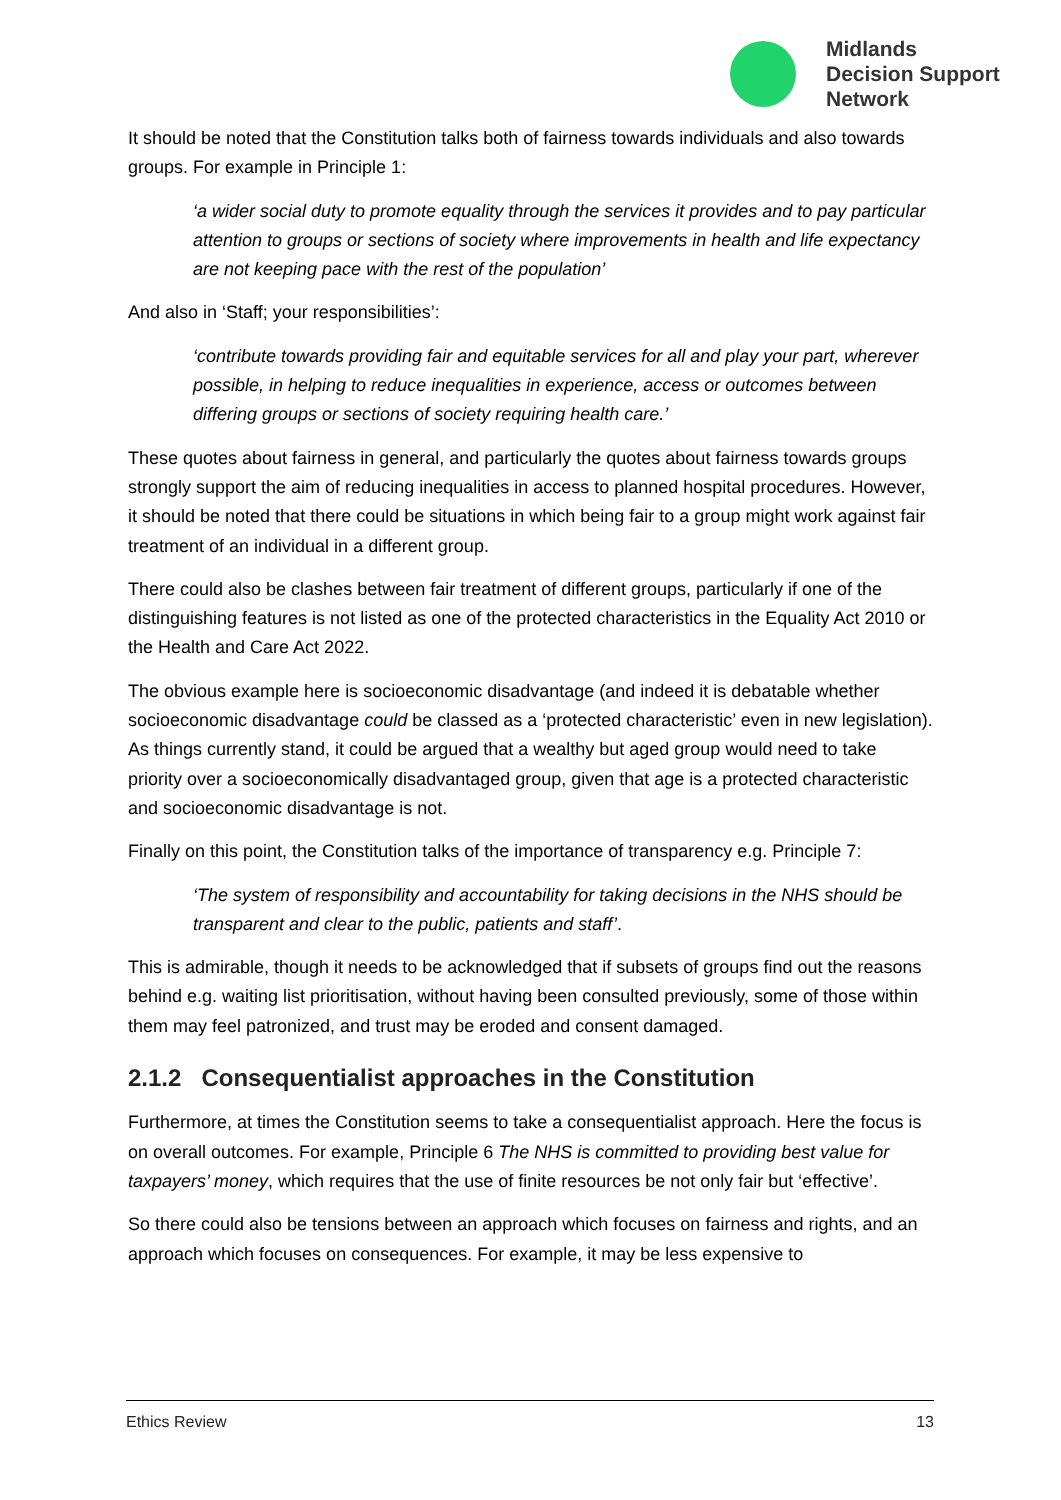Midlands
Decision Support
Network
It should be noted that the Constitution talks both of fairness towards individuals and also towards groups. For example in Principle 1:
‘a wider social duty to promote equality through the services it provides and to pay particular attention to groups or sections of society where improvements in health and life expectancy are not keeping pace with the rest of the population’
And also in ‘Staff; your responsibilities’:
‘contribute towards providing fair and equitable services for all and play your part, wherever possible, in helping to reduce inequalities in experience, access or outcomes between differing groups or sections of society requiring health care.’
These quotes about fairness in general, and particularly the quotes about fairness towards groups strongly support the aim of reducing inequalities in access to planned hospital procedures. However, it should be noted that there could be situations in which being fair to a group might work against fair treatment of an individual in a different group.
There could also be clashes between fair treatment of different groups, particularly if one of the distinguishing features is not listed as one of the protected characteristics in the Equality Act 2010 or the Health and Care Act 2022.
The obvious example here is socioeconomic disadvantage (and indeed it is debatable whether socioeconomic disadvantage could be classed as a ‘protected characteristic’ even in new legislation). As things currently stand, it could be argued that a wealthy but aged group would need to take priority over a socioeconomically disadvantaged group, given that age is a protected characteristic and socioeconomic disadvantage is not.
Finally on this point, the Constitution talks of the importance of transparency e.g. Principle 7:
‘The system of responsibility and accountability for taking decisions in the NHS should be transparent and clear to the public, patients and staff’.
This is admirable, though it needs to be acknowledged that if subsets of groups find out the reasons behind e.g. waiting list prioritisation, without having been consulted previously, some of those within them may feel patronized, and trust may be eroded and consent damaged.
2.1.2 Consequentialist approaches in the Constitution
Furthermore, at times the Constitution seems to take a consequentialist approach. Here the focus is on overall outcomes. For example, Principle 6 The NHS is committed to providing best value for taxpayers’ money, which requires that the use of finite resources be not only fair but ‘effective’.
So there could also be tensions between an approach which focuses on fairness and rights, and an approach which focuses on consequences. For example, it may be less expensive to
Ethics Review 13